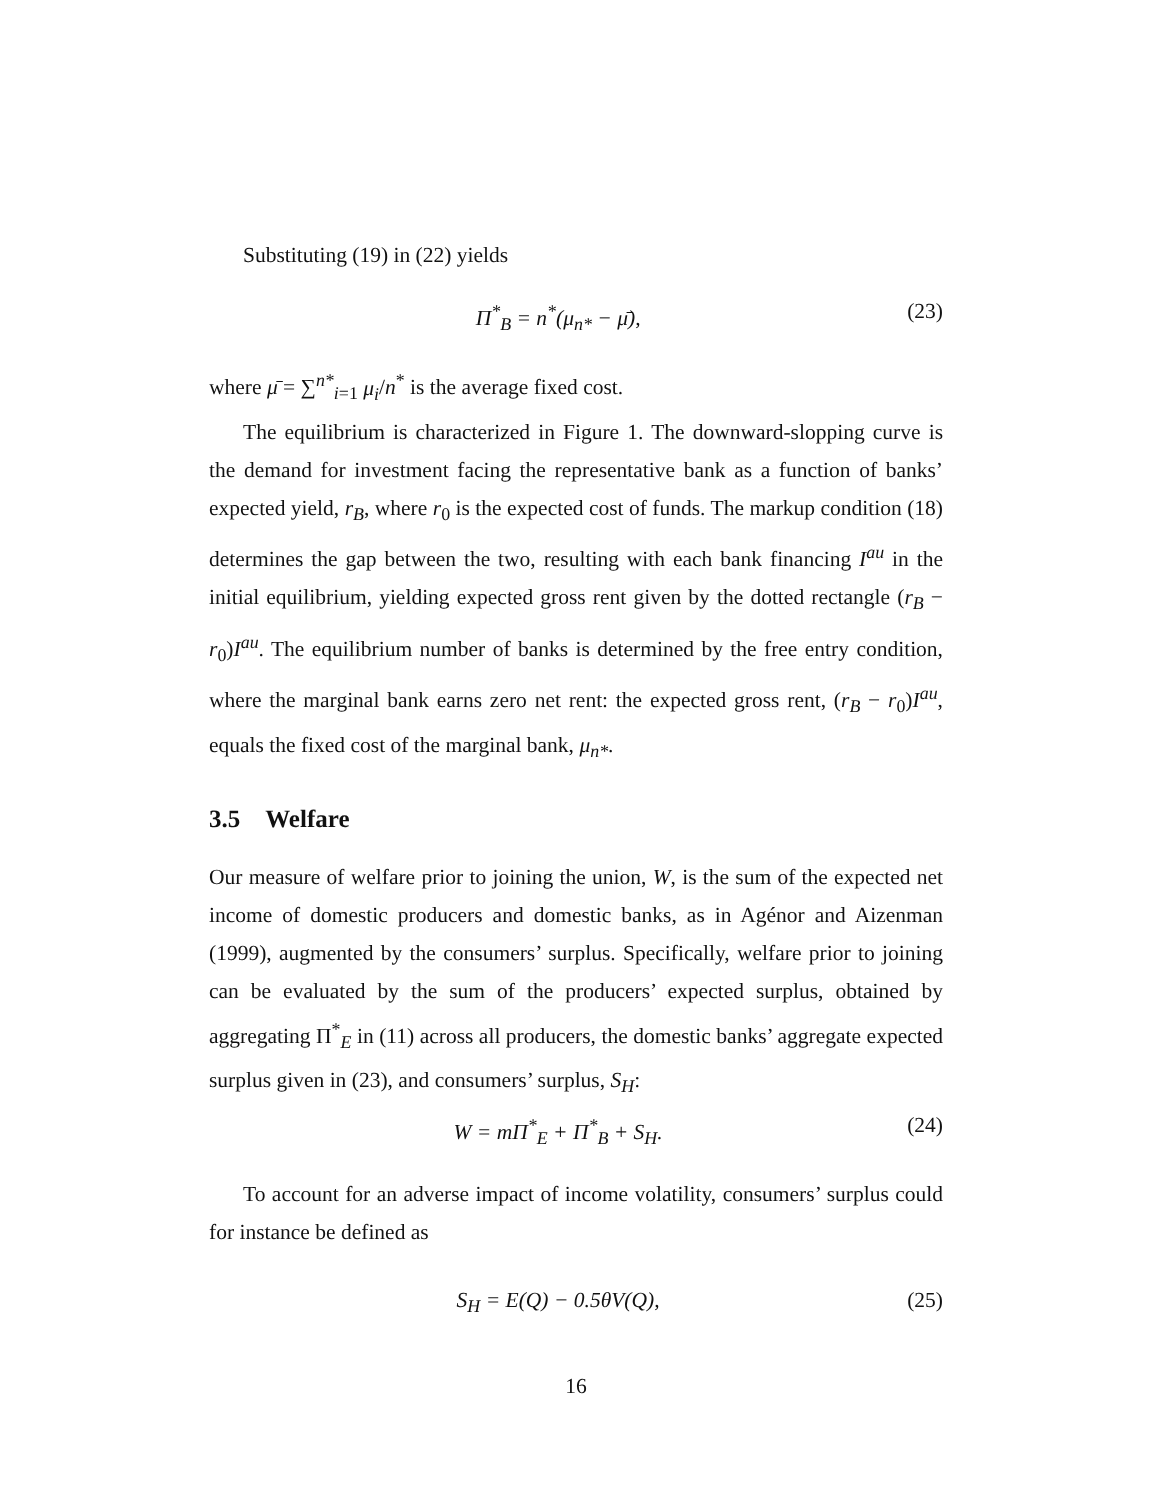Substituting (19) in (22) yields
Π<sup>*</sup><sub>B</sub> = n<sup>*</sup>(μ<sub>n*</sub> − μ̄), (23)
where μ̄ = ∑<sup>n*</sup><sub>i=1</sub> μ<sub>i</sub>/n<sup>*</sup> is the average fixed cost.
The equilibrium is characterized in Figure 1. The downward-slopping curve is the demand for investment facing the representative bank as a function of banks’ expected yield, r<sub>B</sub>, where r<sub>0</sub> is the expected cost of funds. The markup condition (18) determines the gap between the two, resulting with each bank financing I<sup>au</sup> in the initial equilibrium, yielding expected gross rent given by the dotted rectangle (r<sub>B</sub> − r<sub>0</sub>)I<sup>au</sup>. The equilibrium number of banks is determined by the free entry condition, where the marginal bank earns zero net rent: the expected gross rent, (r<sub>B</sub> − r<sub>0</sub>)I<sup>au</sup>, equals the fixed cost of the marginal bank, μ<sub>n*</sub>.
3.5 Welfare
Our measure of welfare prior to joining the union, W, is the sum of the expected net income of domestic producers and domestic banks, as in Agénor and Aizenman (1999), augmented by the consumers’ surplus. Specifically, welfare prior to joining can be evaluated by the sum of the producers’ expected surplus, obtained by aggregating Π<sup>*</sup><sub>E</sub> in (11) across all producers, the domestic banks’ aggregate expected surplus given in (23), and consumers’ surplus, S<sub>H</sub>:
W = mΠ<sup>*</sup><sub>E</sub> + Π<sup>*</sup><sub>B</sub> + S<sub>H</sub>. (24)
To account for an adverse impact of income volatility, consumers’ surplus could for instance be defined as
S<sub>H</sub> = E(Q) − 0.5θV(Q), (25)
16